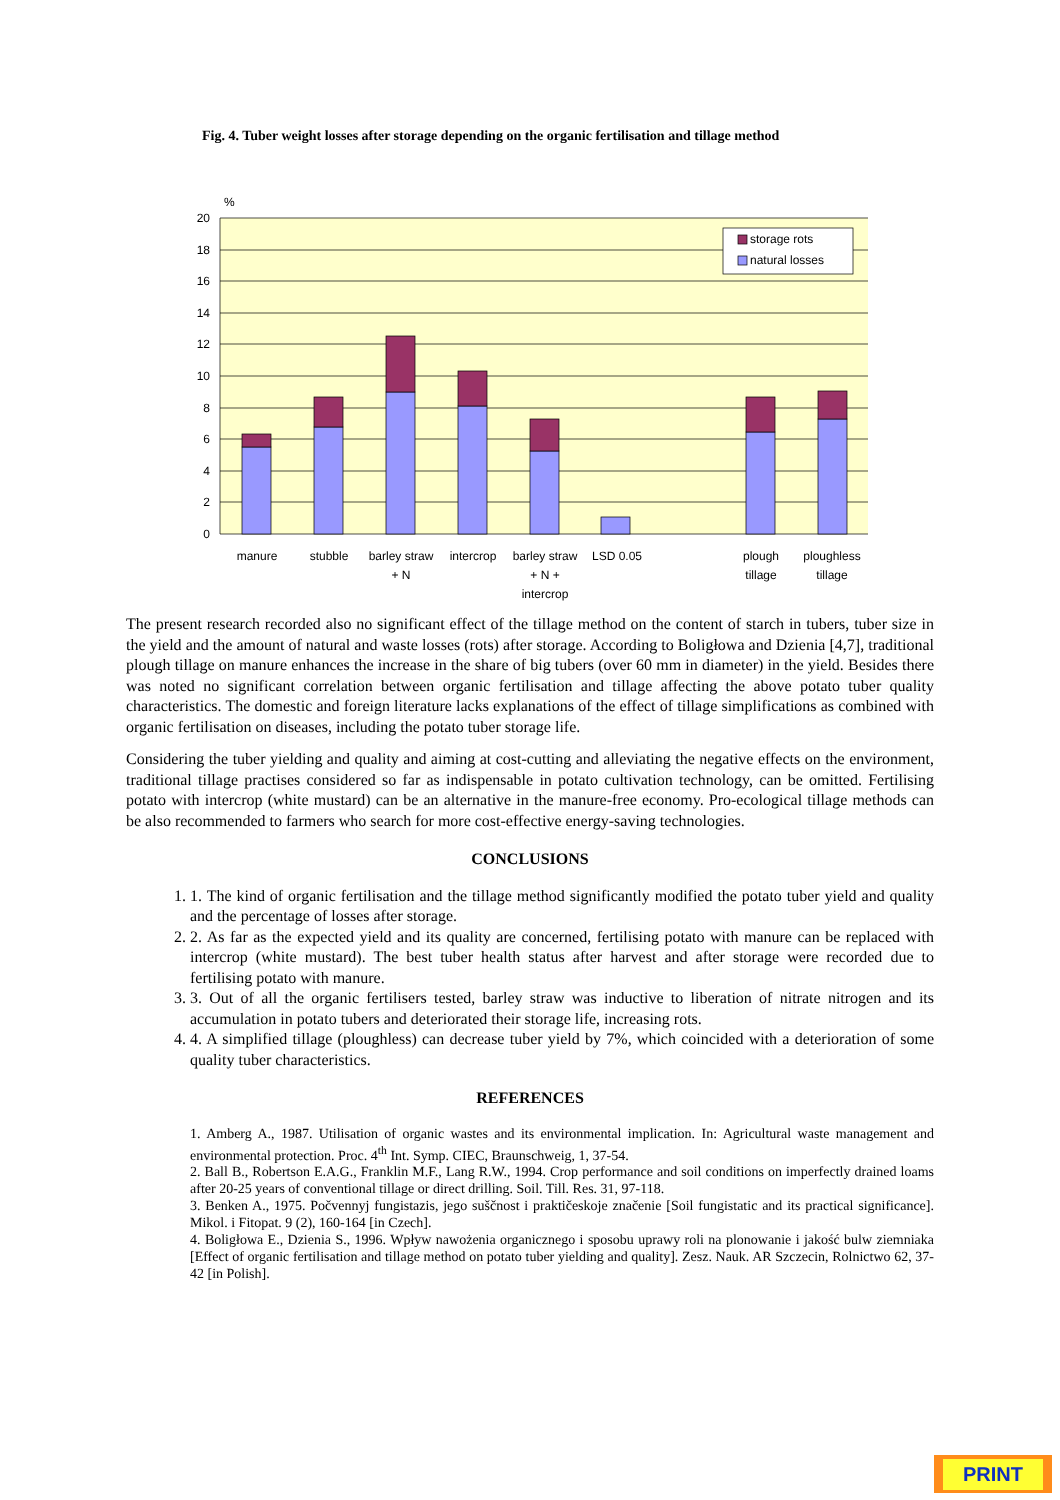Fig. 4. Tuber weight losses after storage depending on the organic fertilisation and tillage method
%
20
18
16
14
12
10
8
6
4
2
0
storage rots
natural losses
manure
stubble
barley straw
+ N
intercrop
barley straw
+ N +
intercrop
LSD 0.05
plough
tillage
ploughless
tillage
The present research recorded also no significant effect of the tillage method on the content of starch in tubers, tuber size in the yield and the amount of natural and waste losses (rots) after storage. According to Boligłowa and Dzienia [4,7], traditional plough tillage on manure enhances the increase in the share of big tubers (over 60 mm in diameter) in the yield. Besides there was noted no significant correlation between organic fertilisation and tillage affecting the above potato tuber quality characteristics. The domestic and foreign literature lacks explanations of the effect of tillage simplifications as combined with organic fertilisation on diseases, including the potato tuber storage life.
Considering the tuber yielding and quality and aiming at cost-cutting and alleviating the negative effects on the environment, traditional tillage practises considered so far as indispensable in potato cultivation technology, can be omitted. Fertilising potato with intercrop (white mustard) can be an alternative in the manure-free economy. Pro-ecological tillage methods can be also recommended to farmers who search for more cost-effective energy-saving technologies.
CONCLUSIONS
1. 1. The kind of organic fertilisation and the tillage method significantly modified the potato tuber yield and quality and the percentage of losses after storage.
2. 2. As far as the expected yield and its quality are concerned, fertilising potato with manure can be replaced with intercrop (white mustard). The best tuber health status after harvest and after storage were recorded due to fertilising potato with manure.
3. 3. Out of all the organic fertilisers tested, barley straw was inductive to liberation of nitrate nitrogen and its accumulation in potato tubers and deteriorated their storage life, increasing rots.
4. 4. A simplified tillage (ploughless) can decrease tuber yield by 7%, which coincided with a deterioration of some quality tuber characteristics.
REFERENCES
1. Amberg A., 1987. Utilisation of organic wastes and its environmental implication. In: Agricultural waste management and environmental protection. Proc. 4<sup>th</sup> Int. Symp. CIEC, Braunschweig, 1, 37-54.
2. Ball B., Robertson E.A.G., Franklin M.F., Lang R.W., 1994. Crop performance and soil conditions on imperfectly drained loams after 20-25 years of conventional tillage or direct drilling. Soil. Till. Res. 31, 97-118.
3. Benken A., 1975. Počvennyj fungistazis, jego suščnost i praktičeskoje značenie [Soil fungistatic and its practical significance]. Mikol. i Fitopat. 9 (2), 160-164 [in Czech].
4. Boligłowa E., Dzienia S., 1996. Wpływ nawożenia organicznego i sposobu uprawy roli na plonowanie i jakość bulw ziemniaka [Effect of organic fertilisation and tillage method on potato tuber yielding and quality]. Zesz. Nauk. AR Szczecin, Rolnictwo 62, 37-42 [in Polish].
PRINT